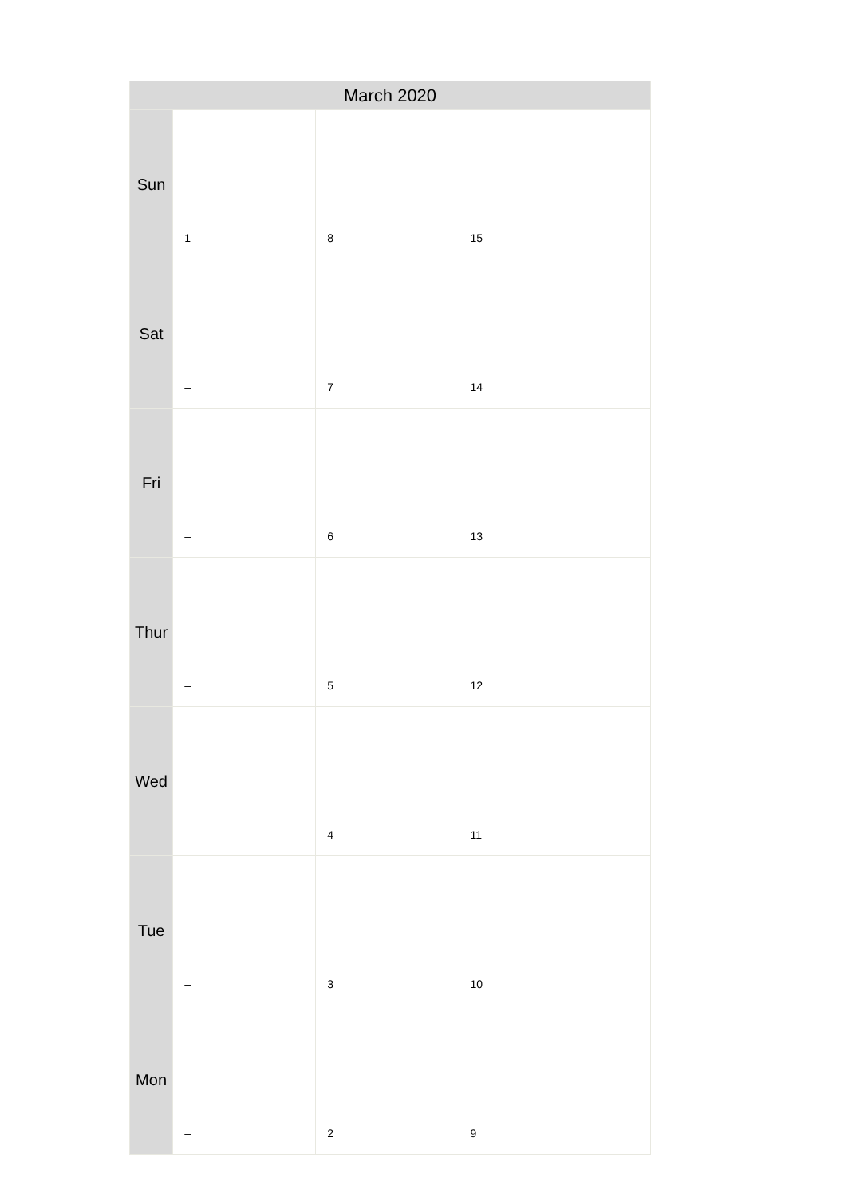| March 2020 | | | |
| --- | --- | --- | --- |
| Sun | 1 | 8 | 15 |
| Sat | – | 7 | 14 |
| Fri | – | 6 | 13 |
| Thur | – | 5 | 12 |
| Wed | – | 4 | 11 |
| Tue | – | 3 | 10 |
| Mon | – | 2 | 9 |